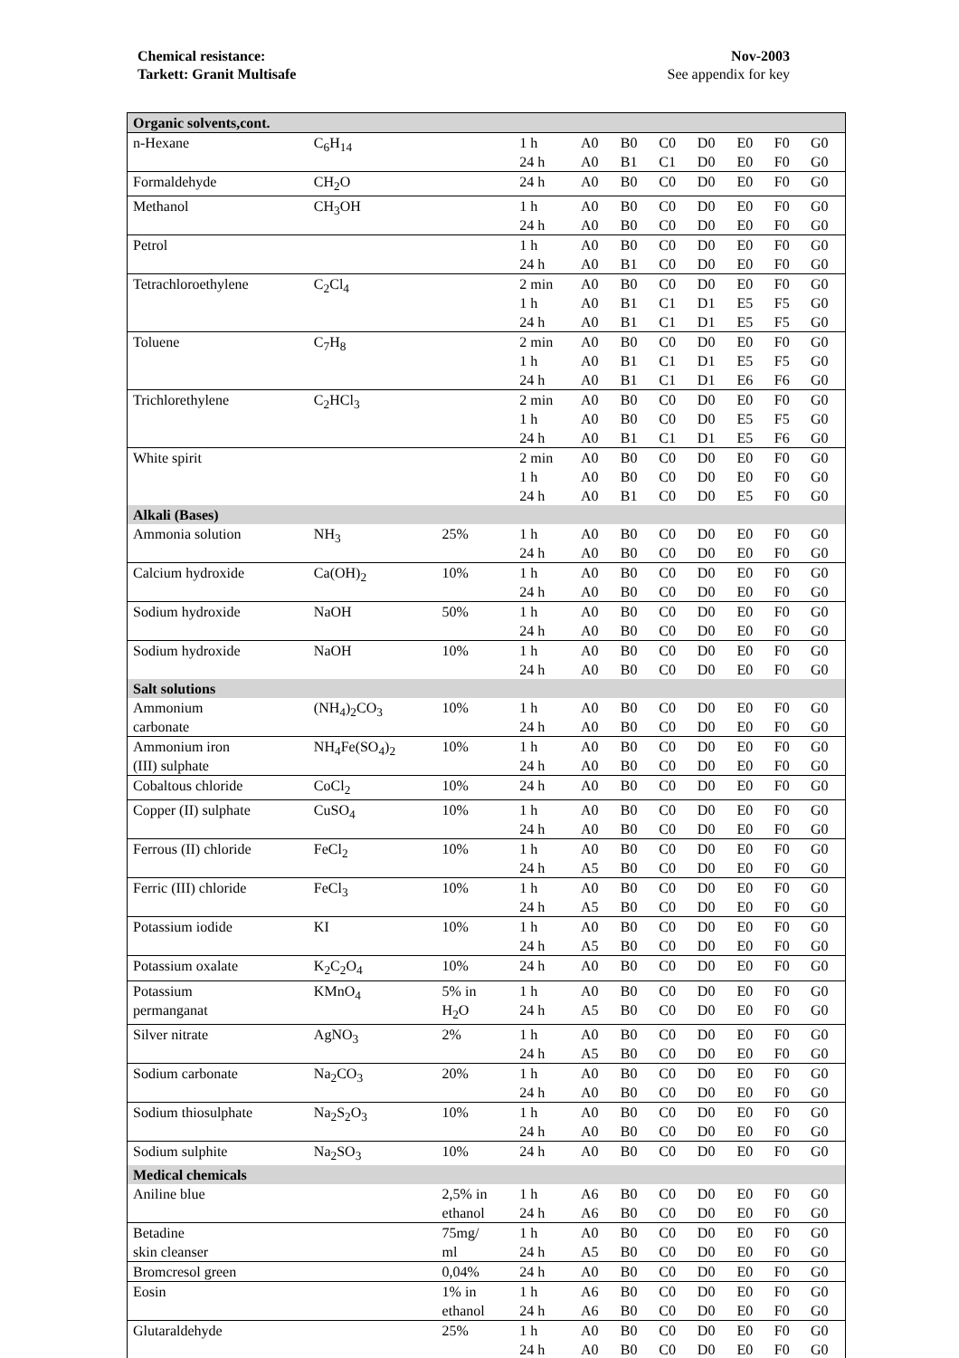Chemical resistance:
Tarkett: Granit Multisafe
Nov-2003
See appendix for key
| Organic solvents,cont. | | | | | | | | | | |
| n-Hexane | C<sub>6</sub>H<sub>14</sub> | | 1 h 24 h | A0 A0 | B0 B1 | C0 C1 | D0 D0 | E0 E0 | F0 F0 | G0 G0 |
| Formaldehyde | CH<sub>2</sub>O | | 24 h | A0 | B0 | C0 | D0 | E0 | F0 | G0 |
| Methanol | CH<sub>3</sub>OH | | 1 h 24 h | A0 A0 | B0 B0 | C0 C0 | D0 D0 | E0 E0 | F0 F0 | G0 G0 |
| Petrol | | | 1 h 24 h | A0 A0 | B0 B1 | C0 C0 | D0 D0 | E0 E0 | F0 F0 | G0 G0 |
| Tetrachloroethylene | C<sub>2</sub>Cl<sub>4</sub> | | 2 min 1 h 24 h | A0 A0 A0 | B0 B1 B1 | C0 C1 C1 | D0 D1 D1 | E0 E5 E5 | F0 F5 F5 | G0 G0 G0 |
| Toluene | C<sub>7</sub>H<sub>8</sub> | | 2 min 1 h 24 h | A0 A0 A0 | B0 B1 B1 | C0 C1 C1 | D0 D1 D1 | E0 E5 E6 | F0 F5 F6 | G0 G0 G0 |
| Trichlorethylene | C<sub>2</sub>HCl<sub>3</sub> | | 2 min 1 h 24 h | A0 A0 A0 | B0 B0 B1 | C0 C0 C1 | D0 D0 D1 | E0 E5 E5 | F0 F5 F6 | G0 G0 G0 |
| White spirit | | | 2 min 1 h 24 h | A0 A0 A0 | B0 B0 B1 | C0 C0 C0 | D0 D0 D0 | E0 E0 E5 | F0 F0 F0 | G0 G0 G0 |
| Alkali (Bases) | | | | | | | | | | |
| Ammonia solution | NH<sub>3</sub> | 25% | 1 h 24 h | A0 A0 | B0 B0 | C0 C0 | D0 D0 | E0 E0 | F0 F0 | G0 G0 |
| Calcium hydroxide | Ca(OH)<sub>2</sub> | 10% | 1 h 24 h | A0 A0 | B0 B0 | C0 C0 | D0 D0 | E0 E0 | F0 F0 | G0 G0 |
| Sodium hydroxide | NaOH | 50% | 1 h 24 h | A0 A0 | B0 B0 | C0 C0 | D0 D0 | E0 E0 | F0 F0 | G0 G0 |
| Sodium hydroxide | NaOH | 10% | 1 h 24 h | A0 A0 | B0 B0 | C0 C0 | D0 D0 | E0 E0 | F0 F0 | G0 G0 |
| Salt solutions | | | | | | | | | | |
| Ammonium carbonate | (NH<sub>4</sub>)<sub>2</sub>CO<sub>3</sub> | 10% | 1 h 24 h | A0 A0 | B0 B0 | C0 C0 | D0 D0 | E0 E0 | F0 F0 | G0 G0 |
| Ammonium iron (III) sulphate | NH<sub>4</sub>Fe(SO<sub>4</sub>)<sub>2</sub> | 10% | 1 h 24 h | A0 A0 | B0 B0 | C0 C0 | D0 D0 | E0 E0 | F0 F0 | G0 G0 |
| Cobaltous chloride | CoCl<sub>2</sub> | 10% | 24 h | A0 | B0 | C0 | D0 | E0 | F0 | G0 |
| Copper (II) sulphate | CuSO<sub>4</sub> | 10% | 1 h 24 h | A0 A0 | B0 B0 | C0 C0 | D0 D0 | E0 E0 | F0 F0 | G0 G0 |
| Ferrous (II) chloride | FeCl<sub>2</sub> | 10% | 1 h 24 h | A0 A5 | B0 B0 | C0 C0 | D0 D0 | E0 E0 | F0 F0 | G0 G0 |
| Ferric (III) chloride | FeCl<sub>3</sub> | 10% | 1 h 24 h | A0 A5 | B0 B0 | C0 C0 | D0 D0 | E0 E0 | F0 F0 | G0 G0 |
| Potassium iodide | KI | 10% | 1 h 24 h | A0 A5 | B0 B0 | C0 C0 | D0 D0 | E0 E0 | F0 F0 | G0 G0 |
| Potassium oxalate | K<sub>2</sub>C<sub>2</sub>O<sub>4</sub> | 10% | 24 h | A0 | B0 | C0 | D0 | E0 | F0 | G0 |
| Potassium permanganat | KMnO<sub>4</sub> | 5% in H<sub>2</sub>O | 1 h 24 h | A0 A5 | B0 B0 | C0 C0 | D0 D0 | E0 E0 | F0 F0 | G0 G0 |
| Silver nitrate | AgNO<sub>3</sub> | 2% | 1 h 24 h | A0 A5 | B0 B0 | C0 C0 | D0 D0 | E0 E0 | F0 F0 | G0 G0 |
| Sodium carbonate | Na<sub>2</sub>CO<sub>3</sub> | 20% | 1 h 24 h | A0 A0 | B0 B0 | C0 C0 | D0 D0 | E0 E0 | F0 F0 | G0 G0 |
| Sodium thiosulphate | Na<sub>2</sub>S<sub>2</sub>O<sub>3</sub> | 10% | 1 h 24 h | A0 A0 | B0 B0 | C0 C0 | D0 D0 | E0 E0 | F0 F0 | G0 G0 |
| Sodium sulphite | Na<sub>2</sub>SO<sub>3</sub> | 10% | 24 h | A0 | B0 | C0 | D0 | E0 | F0 | G0 |
| Medical chemicals | | | | | | | | | | |
| Aniline blue | | 2,5% in ethanol | 1 h 24 h | A6 A6 | B0 B0 | C0 C0 | D0 D0 | E0 E0 | F0 F0 | G0 G0 |
| Betadine skin cleanser | | 75mg/ ml | 1 h 24 h | A0 A5 | B0 B0 | C0 C0 | D0 D0 | E0 E0 | F0 F0 | G0 G0 |
| Bromcresol green | | 0,04% | 24 h | A0 | B0 | C0 | D0 | E0 | F0 | G0 |
| Eosin | | 1% in ethanol | 1 h 24 h | A6 A6 | B0 B0 | C0 C0 | D0 D0 | E0 E0 | F0 F0 | G0 G0 |
| Glutaraldehyde | | 25% | 1 h 24 h | A0 A0 | B0 B0 | C0 C0 | D0 D0 | E0 E0 | F0 F0 | G0 G0 |